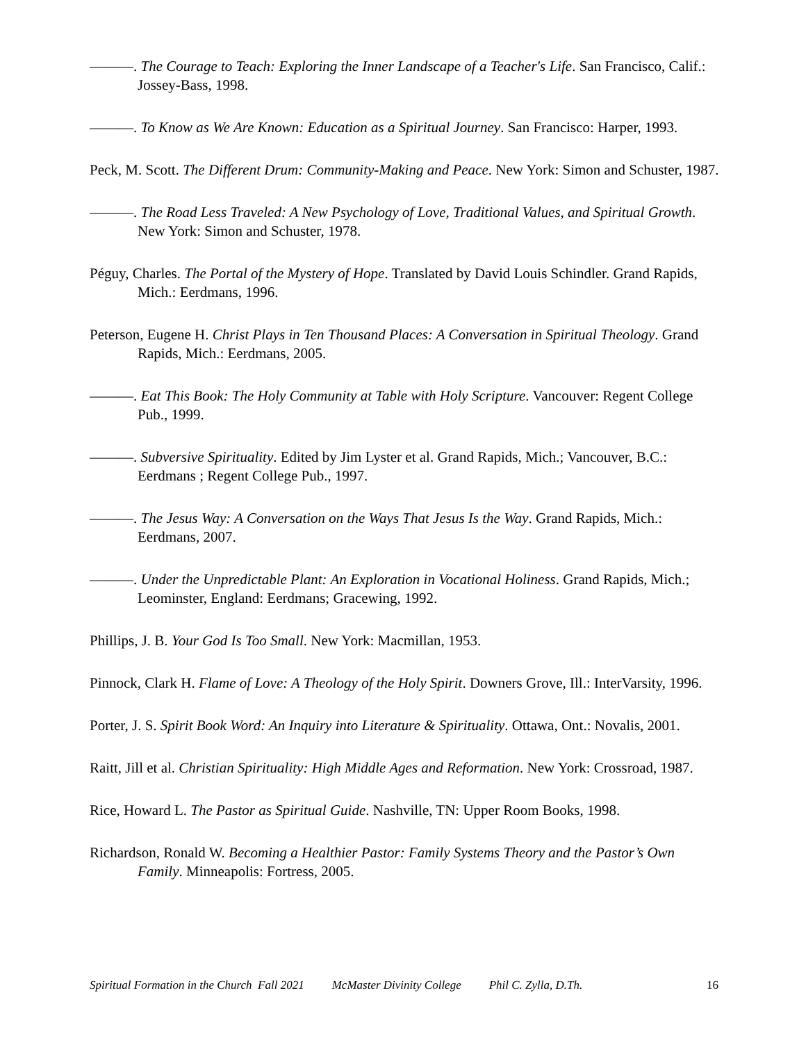———. The Courage to Teach: Exploring the Inner Landscape of a Teacher's Life. San Francisco, Calif.: Jossey-Bass, 1998.
———. To Know as We Are Known: Education as a Spiritual Journey. San Francisco: Harper, 1993.
Peck, M. Scott. The Different Drum: Community-Making and Peace. New York: Simon and Schuster, 1987.
———. The Road Less Traveled: A New Psychology of Love, Traditional Values, and Spiritual Growth. New York: Simon and Schuster, 1978.
Péguy, Charles. The Portal of the Mystery of Hope. Translated by David Louis Schindler. Grand Rapids, Mich.: Eerdmans, 1996.
Peterson, Eugene H. Christ Plays in Ten Thousand Places: A Conversation in Spiritual Theology. Grand Rapids, Mich.: Eerdmans, 2005.
———. Eat This Book: The Holy Community at Table with Holy Scripture. Vancouver: Regent College Pub., 1999.
———. Subversive Spirituality. Edited by Jim Lyster et al. Grand Rapids, Mich.; Vancouver, B.C.: Eerdmans ; Regent College Pub., 1997.
———. The Jesus Way: A Conversation on the Ways That Jesus Is the Way. Grand Rapids, Mich.: Eerdmans, 2007.
———. Under the Unpredictable Plant: An Exploration in Vocational Holiness. Grand Rapids, Mich.; Leominster, England: Eerdmans; Gracewing, 1992.
Phillips, J. B. Your God Is Too Small. New York: Macmillan, 1953.
Pinnock, Clark H. Flame of Love: A Theology of the Holy Spirit. Downers Grove, Ill.: InterVarsity, 1996.
Porter, J. S. Spirit Book Word: An Inquiry into Literature & Spirituality. Ottawa, Ont.: Novalis, 2001.
Raitt, Jill et al. Christian Spirituality: High Middle Ages and Reformation. New York: Crossroad, 1987.
Rice, Howard L. The Pastor as Spiritual Guide. Nashville, TN: Upper Room Books, 1998.
Richardson, Ronald W. Becoming a Healthier Pastor: Family Systems Theory and the Pastor’s Own Family. Minneapolis: Fortress, 2005.
Spiritual Formation in the Church Fall 2021 McMaster Divinity College Phil C. Zylla, D.Th. 16